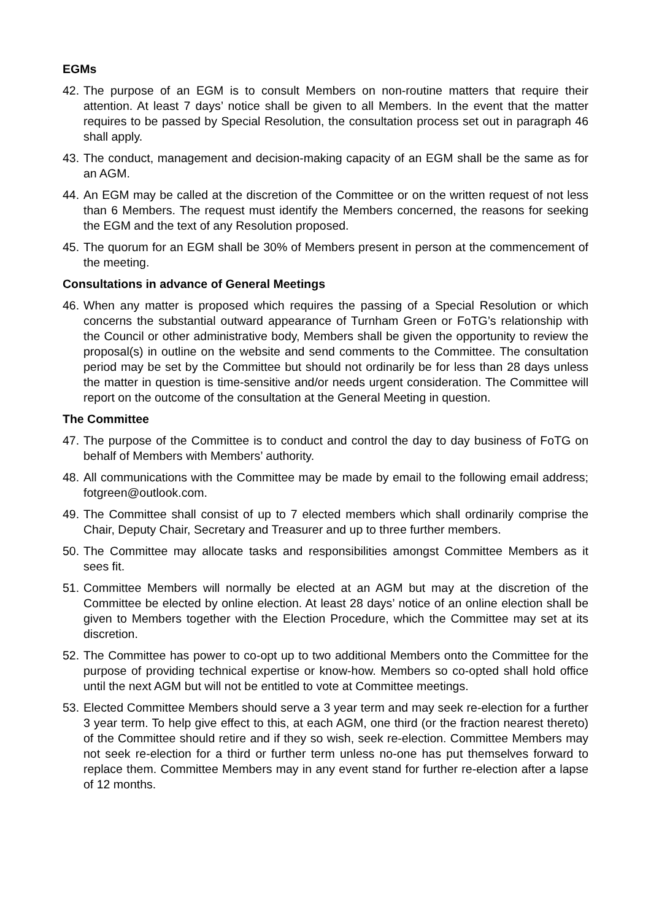EGMs
42. The purpose of an EGM is to consult Members on non-routine matters that require their attention. At least 7 days’ notice shall be given to all Members. In the event that the matter requires to be passed by Special Resolution, the consultation process set out in paragraph 46 shall apply.
43. The conduct, management and decision-making capacity of an EGM shall be the same as for an AGM.
44. An EGM may be called at the discretion of the Committee or on the written request of not less than 6 Members. The request must identify the Members concerned, the reasons for seeking the EGM and the text of any Resolution proposed.
45. The quorum for an EGM shall be 30% of Members present in person at the commencement of the meeting.
Consultations in advance of General Meetings
46. When any matter is proposed which requires the passing of a Special Resolution or which concerns the substantial outward appearance of Turnham Green or FoTG’s relationship with the Council or other administrative body, Members shall be given the opportunity to review the proposal(s) in outline on the website and send comments to the Committee. The consultation period may be set by the Committee but should not ordinarily be for less than 28 days unless the matter in question is time-sensitive and/or needs urgent consideration. The Committee will report on the outcome of the consultation at the General Meeting in question.
The Committee
47. The purpose of the Committee is to conduct and control the day to day business of FoTG on behalf of Members with Members’ authority.
48. All communications with the Committee may be made by email to the following email address; fotgreen@outlook.com.
49. The Committee shall consist of up to 7 elected members which shall ordinarily comprise the Chair, Deputy Chair, Secretary and Treasurer and up to three further members.
50. The Committee may allocate tasks and responsibilities amongst Committee Members as it sees fit.
51. Committee Members will normally be elected at an AGM but may at the discretion of the Committee be elected by online election. At least 28 days’ notice of an online election shall be given to Members together with the Election Procedure, which the Committee may set at its discretion.
52. The Committee has power to co-opt up to two additional Members onto the Committee for the purpose of providing technical expertise or know-how. Members so co-opted shall hold office until the next AGM but will not be entitled to vote at Committee meetings.
53. Elected Committee Members should serve a 3 year term and may seek re-election for a further 3 year term. To help give effect to this, at each AGM, one third (or the fraction nearest thereto) of the Committee should retire and if they so wish, seek re-election. Committee Members may not seek re-election for a third or further term unless no-one has put themselves forward to replace them. Committee Members may in any event stand for further re-election after a lapse of 12 months.